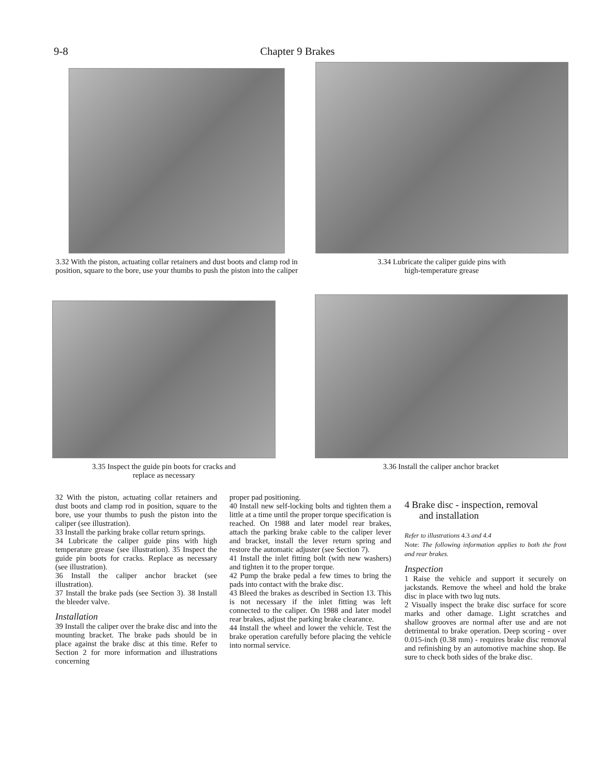9-8 Chapter 9 Brakes
3.32 With the piston, actuating collar retainers and dust boots and clamp rod in position, square to the bore, use your thumbs to push the piston into the caliper
3.34 Lubricate the caliper guide pins with
high-temperature grease
3.35 Inspect the guide pin boots for cracks and
replace as necessary
3.36 Install the caliper anchor bracket
32 With the piston, actuating collar retainers and dust boots and clamp rod in position, square to the bore, use your thumbs to push the piston into the caliper (see illustration).
33 Install the parking brake collar return springs.
34 Lubricate the caliper guide pins with high temperature grease (see illustration). 35 Inspect the guide pin boots for cracks. Replace as necessary (see illustration).
36 Install the caliper anchor bracket (see illustration).
37 Install the brake pads (see Section 3). 38 Install the bleeder valve.
Installation
39 Install the caliper over the brake disc and into the mounting bracket. The brake pads should be in place against the brake disc at this time. Refer to Section 2 for more information and illustrations concerning
proper pad positioning.
40 Install new self-locking bolts and tighten them a little at a time until the proper torque specification is reached. On 1988 and later model rear brakes, attach the parking brake cable to the caliper lever and bracket, install the lever return spring and restore the automatic adjuster (see Section 7).
41 Install the inlet fitting bolt (with new washers) and tighten it to the proper torque.
42 Pump the brake pedal a few times to bring the pads into contact with the brake disc.
43 Bleed the brakes as described in Section 13. This is not necessary if the inlet fitting was left connected to the caliper. On 1988 and later model rear brakes, adjust the parking brake clearance.
44 Install the wheel and lower the vehicle. Test the brake operation carefully before placing the vehicle into normal service.
4 Brake disc - inspection, removal
and installation
Refer to illustrations 4.3 and 4.4
Note: The following information applies to both the front and rear brakes.
Inspection
1 Raise the vehicle and support it securely on jackstands. Remove the wheel and hold the brake disc in place with two lug nuts.
2 Visually inspect the brake disc surface for score marks and other damage. Light scratches and shallow grooves are normal after use and are not detrimental to brake operation. Deep scoring - over 0.015-inch (0.38 mm) - requires brake disc removal and refinishing by an automotive machine shop. Be sure to check both sides of the brake disc.